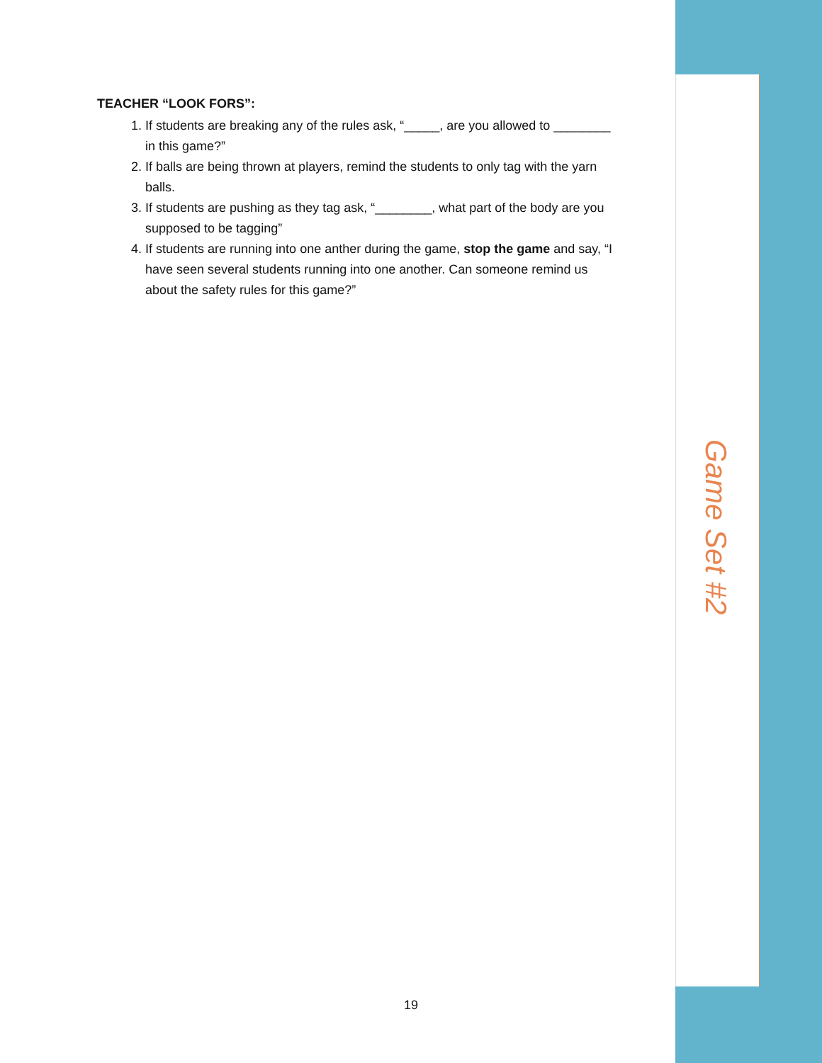TEACHER “LOOK FORS”:
1. If students are breaking any of the rules ask, “_____, are you allowed to ________ in this game?”
2. If balls are being thrown at players, remind the students to only tag with the yarn balls.
3. If students are pushing as they tag ask, “________, what part of the body are you supposed to be tagging”
4. If students are running into one anther during the game, stop the game and say, “I have seen several students running into one another. Can someone remind us about the safety rules for this game?”
Game Set #2
19